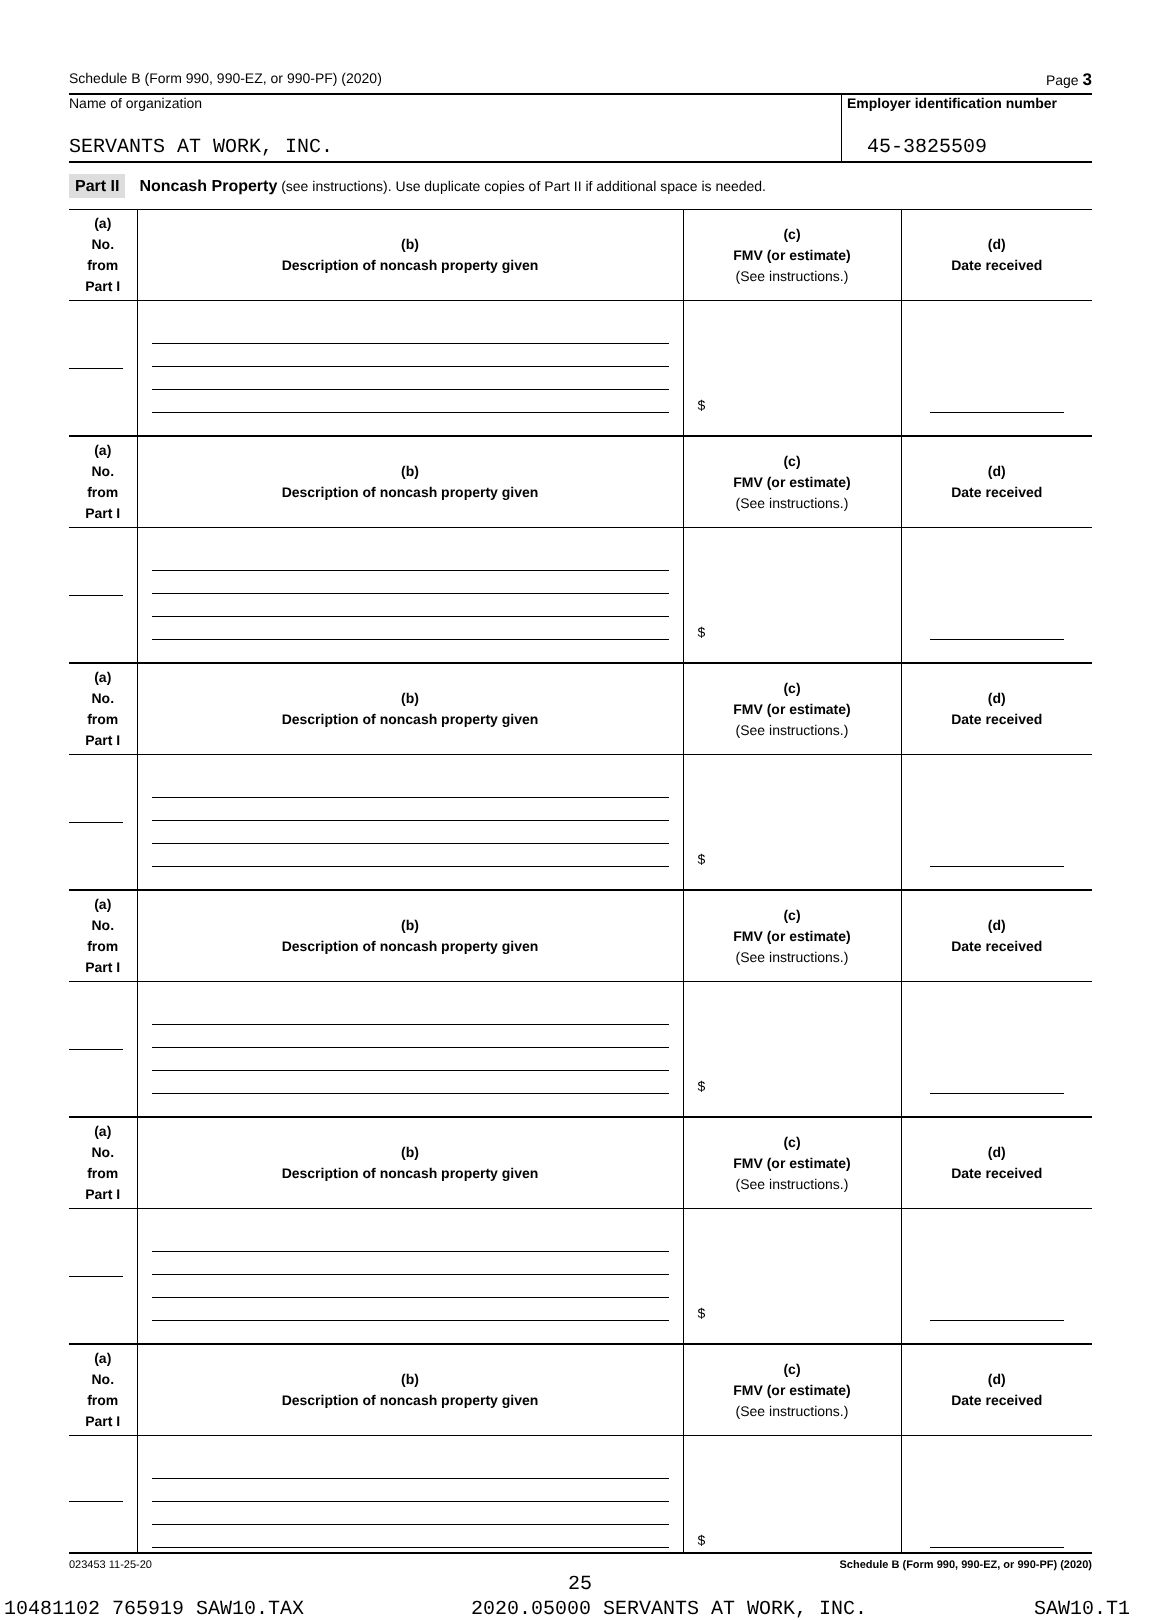Schedule B (Form 990, 990-EZ, or 990-PF) (2020) Page 3
Name of organization
SERVANTS AT WORK, INC.
Employer identification number
45-3825509
Part II Noncash Property (see instructions). Use duplicate copies of Part II if additional space is needed.
| (a) No. from Part I | (b) Description of noncash property given | (c) FMV (or estimate) (See instructions.) | (d) Date received |
| | | $ | |
| (a) No. from Part I | (b) Description of noncash property given | (c) FMV (or estimate) (See instructions.) | (d) Date received |
| | | $ | |
| (a) No. from Part I | (b) Description of noncash property given | (c) FMV (or estimate) (See instructions.) | (d) Date received |
| | | $ | |
| (a) No. from Part I | (b) Description of noncash property given | (c) FMV (or estimate) (See instructions.) | (d) Date received |
| | | $ | |
| (a) No. from Part I | (b) Description of noncash property given | (c) FMV (or estimate) (See instructions.) | (d) Date received |
| | | $ | |
| (a) No. from Part I | (b) Description of noncash property given | (c) FMV (or estimate) (See instructions.) | (d) Date received |
| | | $ | |
023453 11-25-20 Schedule B (Form 990, 990-EZ, or 990-PF) (2020)
25
10481102 765919 SAW10.TAX 2020.05000 SERVANTS AT WORK, INC. SAW10.T1